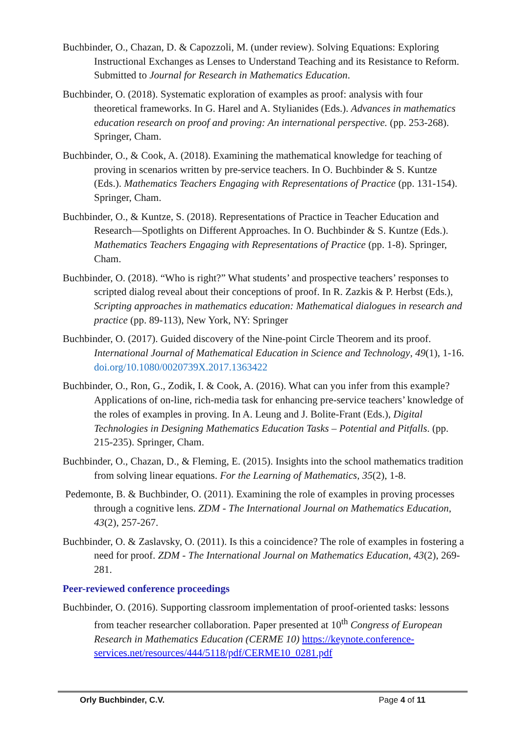Buchbinder, O., Chazan, D. & Capozzoli, M. (under review). Solving Equations: Exploring Instructional Exchanges as Lenses to Understand Teaching and its Resistance to Reform. Submitted to Journal for Research in Mathematics Education.
Buchbinder, O. (2018). Systematic exploration of examples as proof: analysis with four theoretical frameworks. In G. Harel and A. Stylianides (Eds.). Advances in mathematics education research on proof and proving: An international perspective. (pp. 253-268). Springer, Cham.
Buchbinder, O., & Cook, A. (2018). Examining the mathematical knowledge for teaching of proving in scenarios written by pre-service teachers. In O. Buchbinder & S. Kuntze (Eds.). Mathematics Teachers Engaging with Representations of Practice (pp. 131-154). Springer, Cham.
Buchbinder, O., & Kuntze, S. (2018). Representations of Practice in Teacher Education and Research—Spotlights on Different Approaches. In O. Buchbinder & S. Kuntze (Eds.). Mathematics Teachers Engaging with Representations of Practice (pp. 1-8). Springer, Cham.
Buchbinder, O. (2018). “Who is right?” What students’ and prospective teachers’ responses to scripted dialog reveal about their conceptions of proof. In R. Zazkis & P. Herbst (Eds.), Scripting approaches in mathematics education: Mathematical dialogues in research and practice (pp. 89-113), New York, NY: Springer
Buchbinder, O. (2017). Guided discovery of the Nine-point Circle Theorem and its proof. International Journal of Mathematical Education in Science and Technology, 49(1), 1-16. doi.org/10.1080/0020739X.2017.1363422
Buchbinder, O., Ron, G., Zodik, I. & Cook, A. (2016). What can you infer from this example? Applications of on-line, rich-media task for enhancing pre-service teachers’ knowledge of the roles of examples in proving. In A. Leung and J. Bolite-Frant (Eds.), Digital Technologies in Designing Mathematics Education Tasks – Potential and Pitfalls. (pp. 215-235). Springer, Cham.
Buchbinder, O., Chazan, D., & Fleming, E. (2015). Insights into the school mathematics tradition from solving linear equations. For the Learning of Mathematics, 35(2), 1-8.
Pedemonte, B. & Buchbinder, O. (2011). Examining the role of examples in proving processes through a cognitive lens. ZDM - The International Journal on Mathematics Education, 43(2), 257-267.
Buchbinder, O. & Zaslavsky, O. (2011). Is this a coincidence? The role of examples in fostering a need for proof. ZDM - The International Journal on Mathematics Education, 43(2), 269-281.
Peer-reviewed conference proceedings
Buchbinder, O. (2016). Supporting classroom implementation of proof-oriented tasks: lessons from teacher researcher collaboration. Paper presented at 10<sup>th</sup> Congress of European Research in Mathematics Education (CERME 10) https://keynote.conference-services.net/resources/444/5118/pdf/CERME10_0281.pdf
Orly Buchbinder, C.V. Page 4 of 11